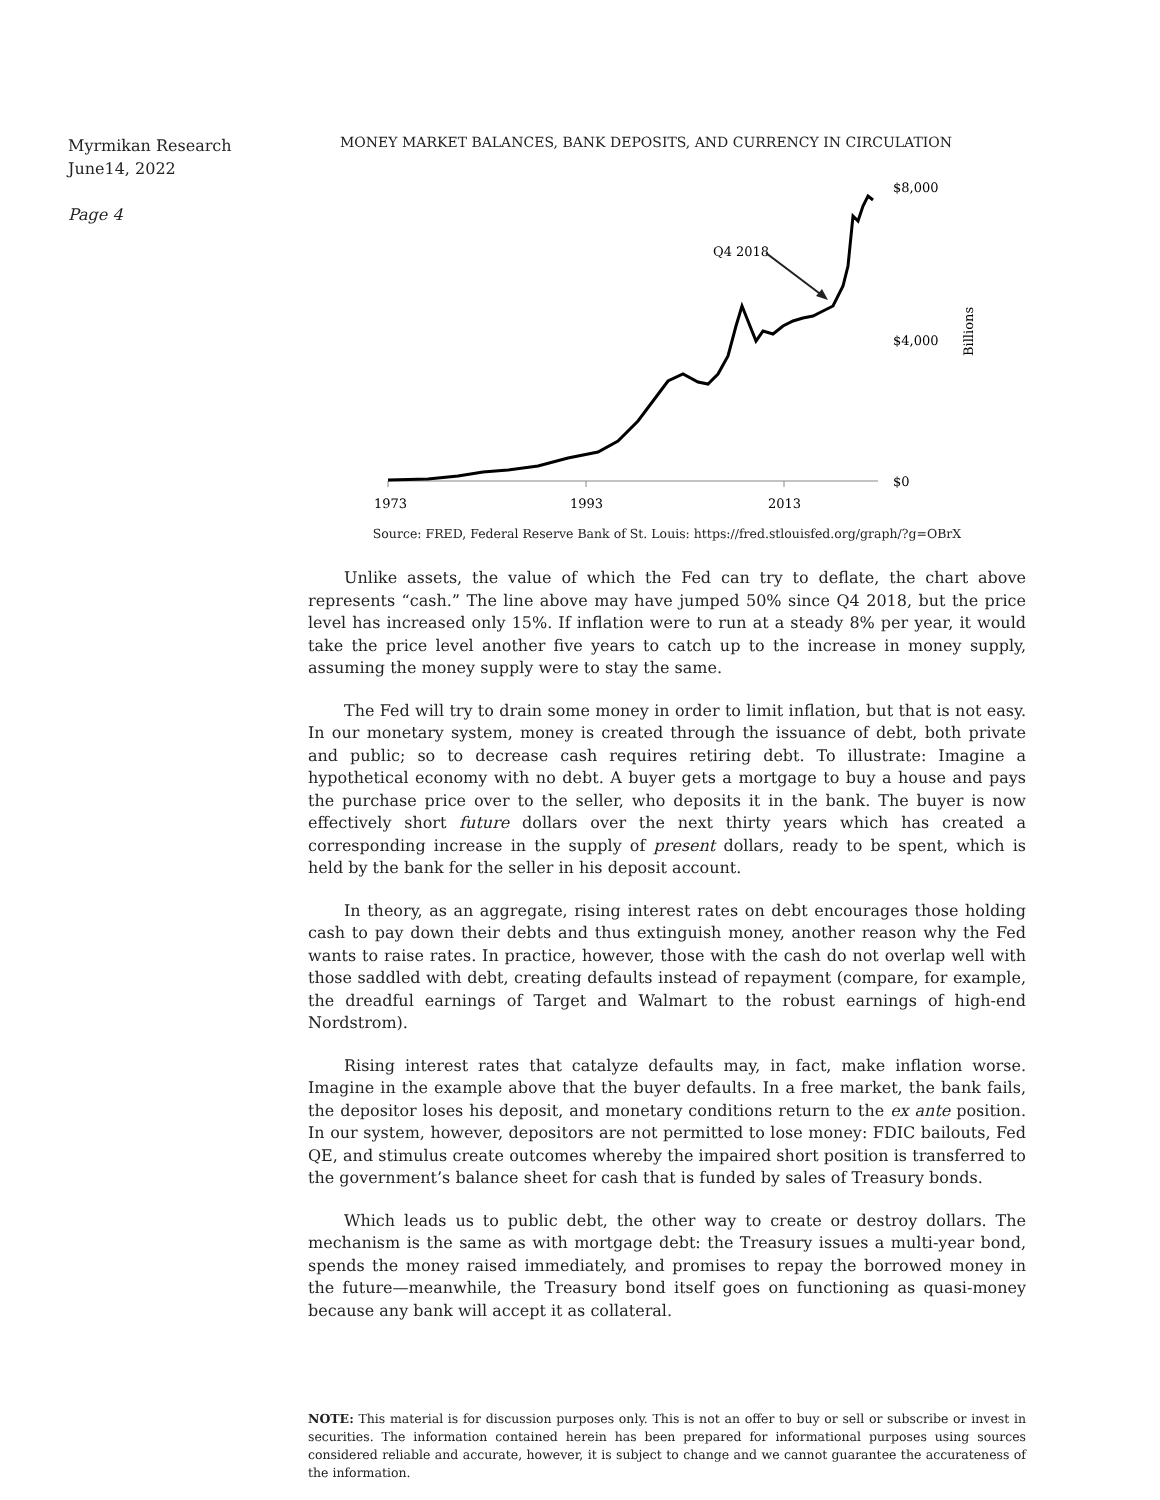Myrmikan Research
June14, 2022
Page 4
MONEY MARKET BALANCES, BANK DEPOSITS, AND CURRENCY IN CIRCULATION
1973
1993
2013
$8,000
$4,000
$0
Billions
Q4 2018
Source: FRED, Federal Reserve Bank of St. Louis: https://fred.stlouisfed.org/graph/?g=OBrX
Unlike assets, the value of which the Fed can try to deflate, the chart above represents “cash.” The line above may have jumped 50% since Q4 2018, but the price level has increased only 15%. If inflation were to run at a steady 8% per year, it would take the price level another five years to catch up to the increase in money supply, assuming the money supply were to stay the same.
The Fed will try to drain some money in order to limit inflation, but that is not easy. In our monetary system, money is created through the issuance of debt, both private and public; so to decrease cash requires retiring debt. To illustrate: Imagine a hypothetical economy with no debt. A buyer gets a mortgage to buy a house and pays the purchase price over to the seller, who deposits it in the bank. The buyer is now effectively short future dollars over the next thirty years which has created a corresponding increase in the supply of present dollars, ready to be spent, which is held by the bank for the seller in his deposit account.
In theory, as an aggregate, rising interest rates on debt encourages those holding cash to pay down their debts and thus extinguish money, another reason why the Fed wants to raise rates. In practice, however, those with the cash do not overlap well with those saddled with debt, creating defaults instead of repayment (compare, for example, the dreadful earnings of Target and Walmart to the robust earnings of high-end Nordstrom).
Rising interest rates that catalyze defaults may, in fact, make inflation worse. Imagine in the example above that the buyer defaults. In a free market, the bank fails, the depositor loses his deposit, and monetary conditions return to the ex ante position. In our system, however, depositors are not permitted to lose money: FDIC bailouts, Fed QE, and stimulus create outcomes whereby the impaired short position is transferred to the government’s balance sheet for cash that is funded by sales of Treasury bonds.
Which leads us to public debt, the other way to create or destroy dollars. The mechanism is the same as with mortgage debt: the Treasury issues a multi-year bond, spends the money raised immediately, and promises to repay the borrowed money in the future—meanwhile, the Treasury bond itself goes on functioning as quasi-money because any bank will accept it as collateral.
NOTE: This material is for discussion purposes only. This is not an offer to buy or sell or subscribe or invest in securities. The information contained herein has been prepared for informational purposes using sources considered reliable and accurate, however, it is subject to change and we cannot guarantee the accurateness of the information.